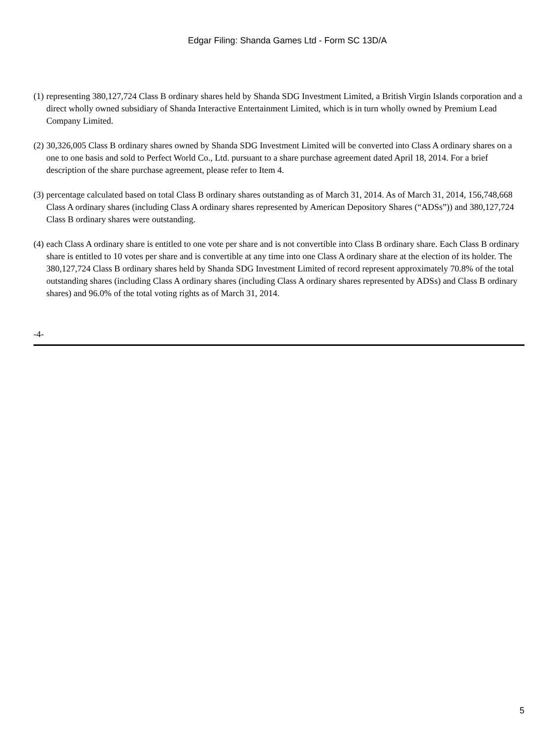Edgar Filing: Shanda Games Ltd - Form SC 13D/A
(1)
representing 380,127,724 Class B ordinary shares held by Shanda SDG Investment Limited, a British Virgin Islands corporation and a direct wholly owned subsidiary of Shanda Interactive Entertainment Limited, which is in turn wholly owned by Premium Lead Company Limited.
(2)
30,326,005 Class B ordinary shares owned by Shanda SDG Investment Limited will be converted into Class A ordinary shares on a one to one basis and sold to Perfect World Co., Ltd. pursuant to a share purchase agreement dated April 18, 2014. For a brief description of the share purchase agreement, please refer to Item 4.
(3)
percentage calculated based on total Class B ordinary shares outstanding as of March 31, 2014. As of March 31, 2014, 156,748,668 Class A ordinary shares (including Class A ordinary shares represented by American Depository Shares (“ADSs”)) and 380,127,724 Class B ordinary shares were outstanding.
(4)
each Class A ordinary share is entitled to one vote per share and is not convertible into Class B ordinary share. Each Class B ordinary share is entitled to 10 votes per share and is convertible at any time into one Class A ordinary share at the election of its holder. The 380,127,724 Class B ordinary shares held by Shanda SDG Investment Limited of record represent approximately 70.8% of the total outstanding shares (including Class A ordinary shares (including Class A ordinary shares represented by ADSs) and Class B ordinary shares) and 96.0% of the total voting rights as of March 31, 2014.
-4-
5